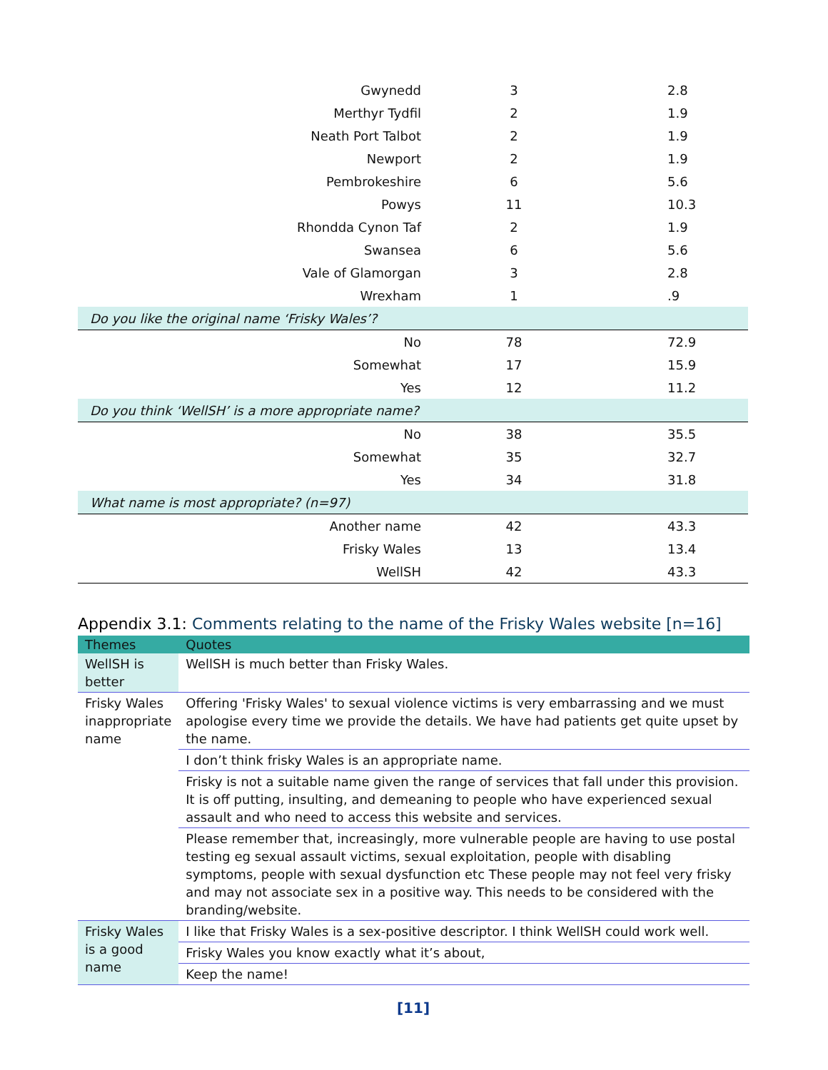| Gwynedd | 3 | 2.8 |
| Merthyr Tydfil | 2 | 1.9 |
| Neath Port Talbot | 2 | 1.9 |
| Newport | 2 | 1.9 |
| Pembrokeshire | 6 | 5.6 |
| Powys | 11 | 10.3 |
| Rhondda Cynon Taf | 2 | 1.9 |
| Swansea | 6 | 5.6 |
| Vale of Glamorgan | 3 | 2.8 |
| Wrexham | 1 | .9 |
| Do you like the original name ‘Frisky Wales’? | | |
| No | 78 | 72.9 |
| Somewhat | 17 | 15.9 |
| Yes | 12 | 11.2 |
| Do you think ‘WellSH’ is a more appropriate name? | | |
| No | 38 | 35.5 |
| Somewhat | 35 | 32.7 |
| Yes | 34 | 31.8 |
| What name is most appropriate? (n=97) | | |
| Another name | 42 | 43.3 |
| Frisky Wales | 13 | 13.4 |
| WellSH | 42 | 43.3 |
Appendix 3.1: Comments relating to the name of the Frisky Wales website [n=16]
| Themes | Quotes |
| --- | --- |
| WellSH is better | WellSH is much better than Frisky Wales. |
| Frisky Wales inappropriate name | Offering 'Frisky Wales' to sexual violence victims is very embarrassing and we must apologise every time we provide the details. We have had patients get quite upset by the name. |
| | I don’t think frisky Wales is an appropriate name. |
| | Frisky is not a suitable name given the range of services that fall under this provision. It is off putting, insulting, and demeaning to people who have experienced sexual assault and who need to access this website and services. |
| | Please remember that, increasingly, more vulnerable people are having to use postal testing eg sexual assault victims, sexual exploitation, people with disabling symptoms, people with sexual dysfunction etc These people may not feel very frisky and may not associate sex in a positive way. This needs to be considered with the branding/website. |
| Frisky Wales is a good name | I like that Frisky Wales is a sex-positive descriptor. I think WellSH could work well. |
| | Frisky Wales you know exactly what it’s about, |
| | Keep the name! |
[11]